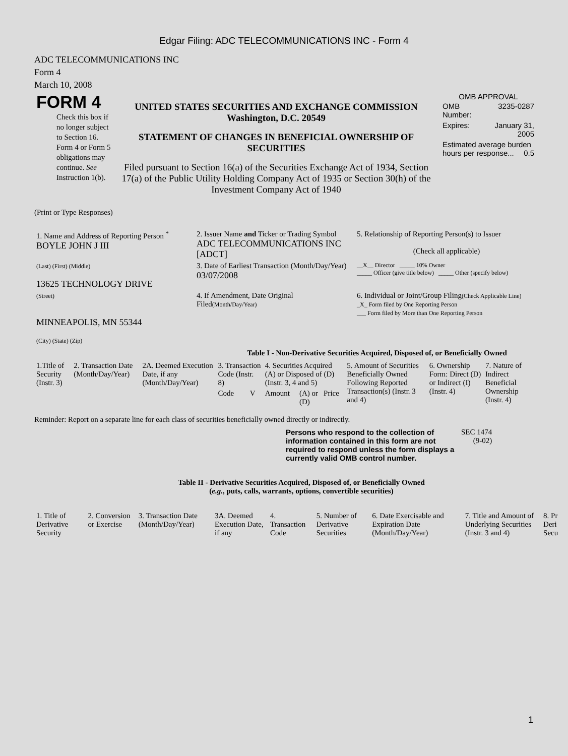Edgar Filing: ADC TELECOMMUNICATIONS INC - Form 4
ADC TELECOMMUNICATIONS INC
Form 4
March 10, 2008
| FORM 4 Check this box if no longer subject to Section 16. Form 4 or Form 5 obligations may continue. See Instruction 1(b). | UNITED STATES SECURITIES AND EXCHANGE COMMISSION Washington, D.C. 20549 STATEMENT OF CHANGES IN BENEFICIAL OWNERSHIP OF SECURITIES Filed pursuant to Section 16(a) of the Securities Exchange Act of 1934, Section 17(a) of the Public Utility Holding Company Act of 1935 or Section 30(h) of the Investment Company Act of 1940 | OMB APPROVAL / OMB Number: / 3235-0287 / / Expires: / January 31, 2005 / / Estimated average burden hours per response... 0.5 / / |
(Print or Type Responses)
| 1. Name and Address of Reporting Person <sup>*</sup> BOYLE JOHN J III | 2. Issuer Name and Ticker or Trading Symbol ADC TELECOMMUNICATIONS INC [ADCT] | 5. Relationship of Reporting Person(s) to Issuer (Check all applicable) |
| (Last) (First) (Middle) 13625 TECHNOLOGY DRIVE | 3. Date of Earliest Transaction (Month/Day/Year) 03/07/2008 | __X__ Director _____ 10% Owner _____ Officer (give title below) _____ Other (specify below) |
| (Street) MINNEAPOLIS, MN 55344 (City) (State) (Zip) | 4. If Amendment, Date Original Filed (Month/Day/Year) | 6. Individual or Joint/Group Filing (Check Applicable Line) _X_ Form filed by One Reporting Person ___ Form filed by More than One Reporting Person |
Table I - Non-Derivative Securities Acquired, Disposed of, or Beneficially Owned
| 1.Title of Security (Instr. 3) | 2. Transaction Date (Month/Day/Year) | 2A. Deemed Execution Date, if any (Month/Day/Year) | 3. Transaction Code (Instr. 8) | | 4. Securities Acquired (A) or Disposed of (D) (Instr. 3, 4 and 5) | | | 5. Amount of Securities Beneficially Owned Following Reported Transaction(s) (Instr. 3 and 4) | 6. Ownership Form: Direct (D) or Indirect (I) (Instr. 4) | 7. Nature of Indirect Beneficial Ownership (Instr. 4) |
| --- | --- | --- | --- | --- | --- | --- | --- | --- | --- | --- |
| | | | Code | V | Amount | (A) or (D) | Price | | | |
Reminder: Report on a separate line for each class of securities beneficially owned directly or indirectly.
| Persons who respond to the collection of information contained in this form are not required to respond unless the form displays a currently valid OMB control number. | SEC 1474 (9-02) |
Table II - Derivative Securities Acquired, Disposed of, or Beneficially Owned
(e.g., puts, calls, warrants, options, convertible securities)
| 1. Title of Derivative Security | 2. Conversion or Exercise | 3. Transaction Date (Month/Day/Year) | 3A. Deemed Execution Date, if any | 4. Transaction Code | 5. Number of Derivative Securities | 6. Date Exercisable and Expiration Date (Month/Day/Year) | 7. Title and Amount of Underlying Securities (Instr. 3 and 4) | 8. Pr Deri Secu |
| --- | --- | --- | --- | --- | --- | --- | --- | --- |
1